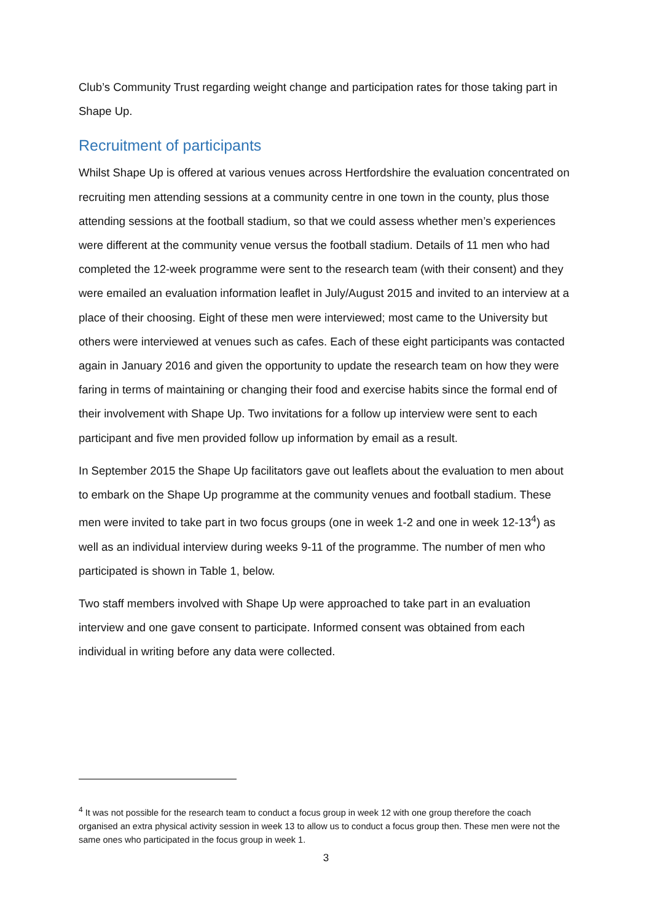Club’s Community Trust regarding weight change and participation rates for those taking part in Shape Up.
Recruitment of participants
Whilst Shape Up is offered at various venues across Hertfordshire the evaluation concentrated on recruiting men attending sessions at a community centre in one town in the county, plus those attending sessions at the football stadium, so that we could assess whether men’s experiences were different at the community venue versus the football stadium. Details of 11 men who had completed the 12-week programme were sent to the research team (with their consent) and they were emailed an evaluation information leaflet in July/August 2015 and invited to an interview at a place of their choosing. Eight of these men were interviewed; most came to the University but others were interviewed at venues such as cafes. Each of these eight participants was contacted again in January 2016 and given the opportunity to update the research team on how they were faring in terms of maintaining or changing their food and exercise habits since the formal end of their involvement with Shape Up. Two invitations for a follow up interview were sent to each participant and five men provided follow up information by email as a result.
In September 2015 the Shape Up facilitators gave out leaflets about the evaluation to men about to embark on the Shape Up programme at the community venues and football stadium. These men were invited to take part in two focus groups (one in week 1-2 and one in week 12-13<sup>4</sup>) as well as an individual interview during weeks 9-11 of the programme. The number of men who participated is shown in Table 1, below.
Two staff members involved with Shape Up were approached to take part in an evaluation interview and one gave consent to participate. Informed consent was obtained from each individual in writing before any data were collected.
<sup>4</sup> It was not possible for the research team to conduct a focus group in week 12 with one group therefore the coach organised an extra physical activity session in week 13 to allow us to conduct a focus group then. These men were not the same ones who participated in the focus group in week 1.
3